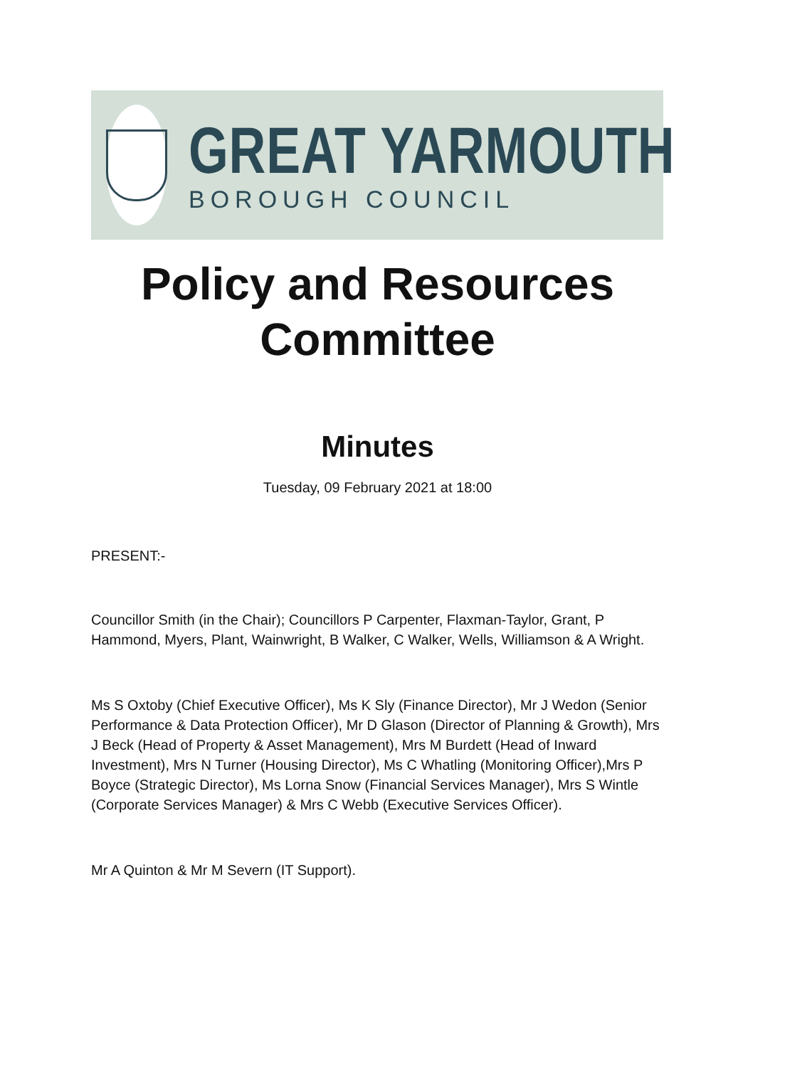GREAT YARMOUTH
BOROUGH COUNCIL
Policy and Resources Committee
Minutes
Tuesday, 09 February 2021 at 18:00
PRESENT:-
Councillor Smith (in the Chair); Councillors P Carpenter, Flaxman-Taylor, Grant, P Hammond, Myers, Plant, Wainwright, B Walker, C Walker, Wells, Williamson & A Wright.
Ms S Oxtoby (Chief Executive Officer), Ms K Sly (Finance Director), Mr J Wedon (Senior Performance & Data Protection Officer), Mr D Glason (Director of Planning & Growth), Mrs J Beck (Head of Property & Asset Management), Mrs M Burdett (Head of Inward Investment), Mrs N Turner (Housing Director), Ms C Whatling (Monitoring Officer),Mrs P Boyce (Strategic Director), Ms Lorna Snow (Financial Services Manager), Mrs S Wintle (Corporate Services Manager) & Mrs C Webb (Executive Services Officer).
Mr A Quinton & Mr M Severn (IT Support).